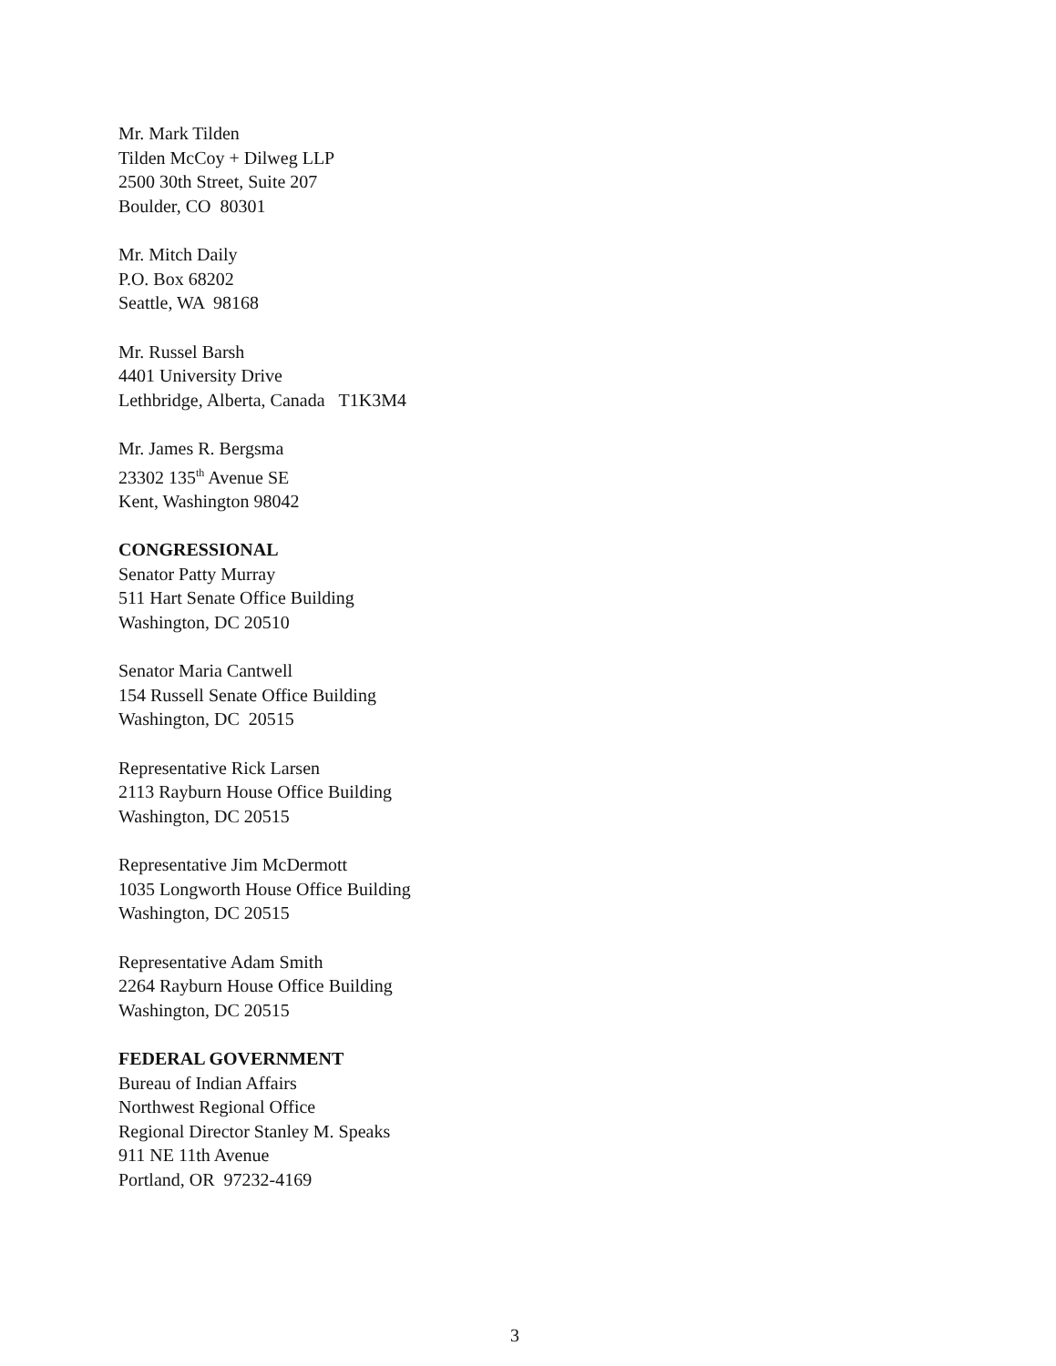Mr. Mark Tilden
Tilden McCoy + Dilweg LLP
2500 30th Street, Suite 207
Boulder, CO 80301
Mr. Mitch Daily
P.O. Box 68202
Seattle, WA 98168
Mr. Russel Barsh
4401 University Drive
Lethbridge, Alberta, Canada T1K3M4
Mr. James R. Bergsma
23302 135<sup>th</sup> Avenue SE
Kent, Washington 98042
CONGRESSIONAL
Senator Patty Murray
511 Hart Senate Office Building
Washington, DC 20510
Senator Maria Cantwell
154 Russell Senate Office Building
Washington, DC 20515
Representative Rick Larsen
2113 Rayburn House Office Building
Washington, DC 20515
Representative Jim McDermott
1035 Longworth House Office Building
Washington, DC 20515
Representative Adam Smith
2264 Rayburn House Office Building
Washington, DC 20515
FEDERAL GOVERNMENT
Bureau of Indian Affairs
Northwest Regional Office
Regional Director Stanley M. Speaks
911 NE 11th Avenue
Portland, OR 97232-4169
3